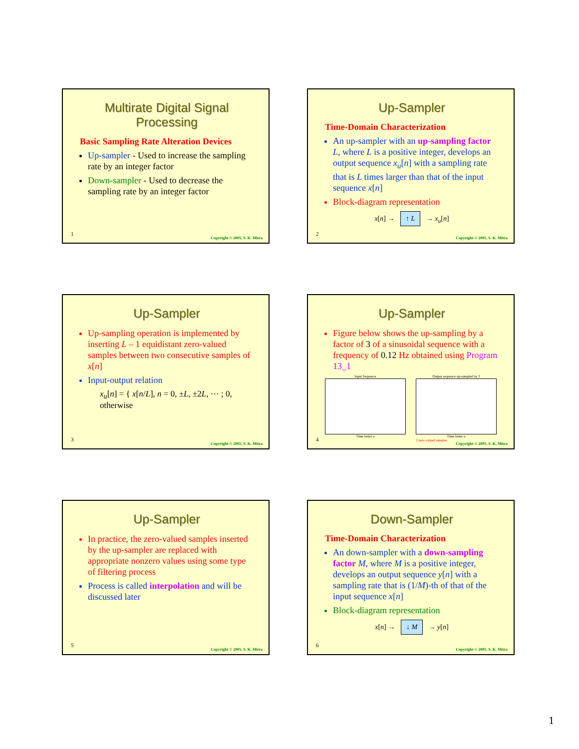Multirate Digital Signal Processing
Basic Sampling Rate Alteration Devices
Up-sampler - Used to increase the sampling rate by an integer factor
Down-sampler - Used to decrease the sampling rate by an integer factor
1
Copyright © 2005, S. K. Mitra
Up-Sampler
Time-Domain Characterization
An up-sampler with an up-sampling factor L, where L is a positive integer, develops an output sequence x<sub>u</sub>[n] with a sampling rate that is L times larger than that of the input sequence x[n]
Block-diagram representation
x[n] → ↑ L → x<sub>u</sub>[n]
2
Copyright © 2005, S. K. Mitra
Up-Sampler
Up-sampling operation is implemented by inserting L – 1 equidistant zero-valued samples between two consecutive samples of x[n]
Input-output relation
x<sub>u</sub>[n] = { x[n/L], n = 0, ±L, ±2L, ⋯ ; 0, otherwise
3
Copyright © 2005, S. K. Mitra
Up-Sampler
Figure below shows the up-sampling by a factor of 3 of a sinusoidal sequence with a frequency of 0.12 Hz obtained using Program 13_1
Input Sequence
Time index n
Output sequence up-sampled by 3
Time index n
2 zero-valued samples
4
Copyright © 2005, S. K. Mitra
Up-Sampler
In practice, the zero-valued samples inserted by the up-sampler are replaced with appropriate nonzero values using some type of filtering process
Process is called interpolation and will be discussed later
5
Copyright © 2005, S. K. Mitra
Down-Sampler
Time-Domain Characterization
An down-sampler with a down-sampling factor M, where M is a positive integer, develops an output sequence y[n] with a sampling rate that is (1/M)-th of that of the input sequence x[n]
Block-diagram representation
x[n] → ↓ M → y[n]
6
Copyright © 2005, S. K. Mitra
1